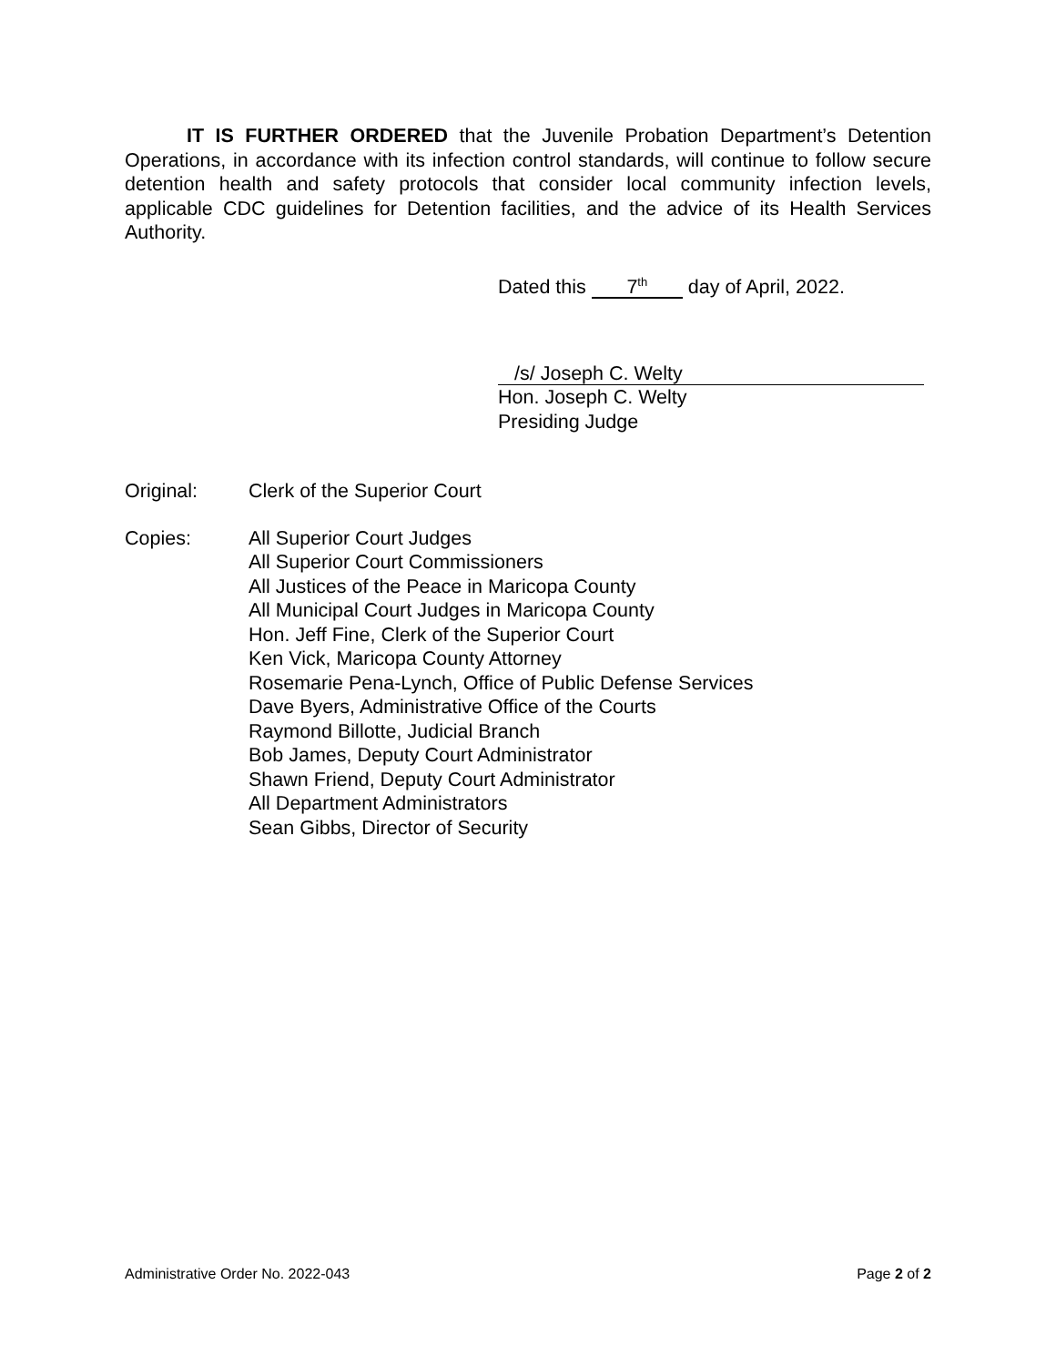IT IS FURTHER ORDERED that the Juvenile Probation Department’s Detention Operations, in accordance with its infection control standards, will continue to follow secure detention health and safety protocols that consider local community infection levels, applicable CDC guidelines for Detention facilities, and the advice of its Health Services Authority.
Dated this 7<sup>th</sup> day of April, 2022.
/s/ Joseph C. Welty
Hon. Joseph C. Welty
Presiding Judge
Original: Clerk of the Superior Court
Copies: All Superior Court Judges
All Superior Court Commissioners
All Justices of the Peace in Maricopa County
All Municipal Court Judges in Maricopa County
Hon. Jeff Fine, Clerk of the Superior Court
Ken Vick, Maricopa County Attorney
Rosemarie Pena-Lynch, Office of Public Defense Services
Dave Byers, Administrative Office of the Courts
Raymond Billotte, Judicial Branch
Bob James, Deputy Court Administrator
Shawn Friend, Deputy Court Administrator
All Department Administrators
Sean Gibbs, Director of Security
Administrative Order No. 2022-043 Page 2 of 2